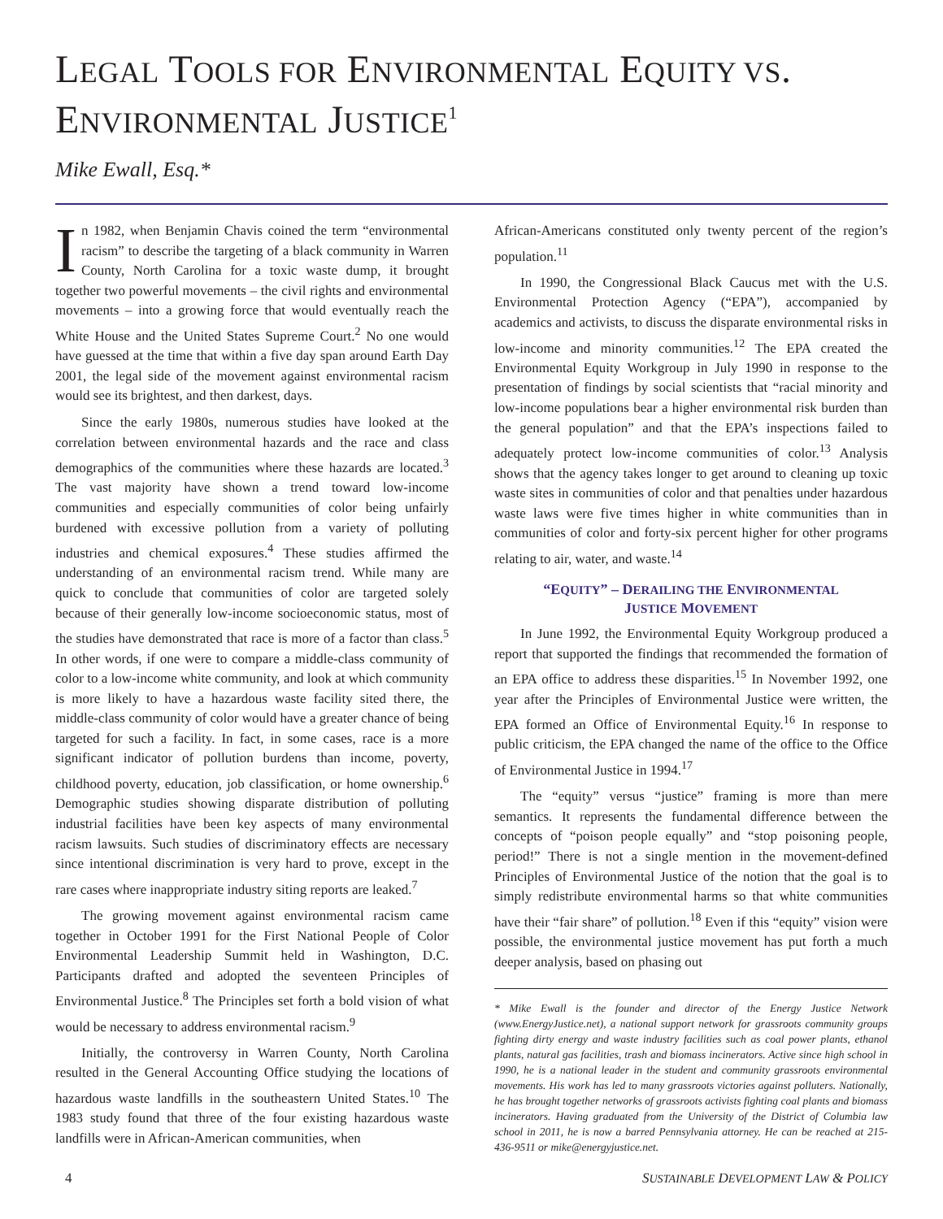LEGAL TOOLS FOR ENVIRONMENTAL EQUITY VS.
ENVIRONMENTAL JUSTICE<sup>1</sup>
Mike Ewall, Esq.*
In 1982, when Benjamin Chavis coined the term “environmental racism” to describe the targeting of a black community in Warren County, North Carolina for a toxic waste dump, it brought together two powerful movements – the civil rights and environmental movements – into a growing force that would eventually reach the White House and the United States Supreme Court.<sup>2</sup> No one would have guessed at the time that within a five day span around Earth Day 2001, the legal side of the movement against environmental racism would see its brightest, and then darkest, days.
Since the early 1980s, numerous studies have looked at the correlation between environmental hazards and the race and class demographics of the communities where these hazards are located.<sup>3</sup> The vast majority have shown a trend toward low-income communities and especially communities of color being unfairly burdened with excessive pollution from a variety of polluting industries and chemical exposures.<sup>4</sup> These studies affirmed the understanding of an environmental racism trend. While many are quick to conclude that communities of color are targeted solely because of their generally low-income socioeconomic status, most of the studies have demonstrated that race is more of a factor than class.<sup>5</sup> In other words, if one were to compare a middle-class community of color to a low-income white community, and look at which community is more likely to have a hazardous waste facility sited there, the middle-class community of color would have a greater chance of being targeted for such a facility. In fact, in some cases, race is a more significant indicator of pollution burdens than income, poverty, childhood poverty, education, job classification, or home ownership.<sup>6</sup> Demographic studies showing disparate distribution of polluting industrial facilities have been key aspects of many environmental racism lawsuits. Such studies of discriminatory effects are necessary since intentional discrimination is very hard to prove, except in the rare cases where inappropriate industry siting reports are leaked.<sup>7</sup>
The growing movement against environmental racism came together in October 1991 for the First National People of Color Environmental Leadership Summit held in Washington, D.C. Participants drafted and adopted the seventeen Principles of Environmental Justice.<sup>8</sup> The Principles set forth a bold vision of what would be necessary to address environmental racism.<sup>9</sup>
Initially, the controversy in Warren County, North Carolina resulted in the General Accounting Office studying the locations of hazardous waste landfills in the southeastern United States.<sup>10</sup> The 1983 study found that three of the four existing hazardous waste landfills were in African-American communities, when
African-Americans constituted only twenty percent of the region’s population.<sup>11</sup>
In 1990, the Congressional Black Caucus met with the U.S. Environmental Protection Agency (“EPA”), accompanied by academics and activists, to discuss the disparate environmental risks in low-income and minority communities.<sup>12</sup> The EPA created the Environmental Equity Workgroup in July 1990 in response to the presentation of findings by social scientists that “racial minority and low-income populations bear a higher environmental risk burden than the general population” and that the EPA’s inspections failed to adequately protect low-income communities of color.<sup>13</sup> Analysis shows that the agency takes longer to get around to cleaning up toxic waste sites in communities of color and that penalties under hazardous waste laws were five times higher in white communities than in communities of color and forty-six percent higher for other programs relating to air, water, and waste.<sup>14</sup>
“EQUITY” – DERAILING THE ENVIRONMENTAL
JUSTICE MOVEMENT
In June 1992, the Environmental Equity Workgroup produced a report that supported the findings that recommended the formation of an EPA office to address these disparities.<sup>15</sup> In November 1992, one year after the Principles of Environmental Justice were written, the EPA formed an Office of Environmental Equity.<sup>16</sup> In response to public criticism, the EPA changed the name of the office to the Office of Environmental Justice in 1994.<sup>17</sup>
The “equity” versus “justice” framing is more than mere semantics. It represents the fundamental difference between the concepts of “poison people equally” and “stop poisoning people, period!” There is not a single mention in the movement-defined Principles of Environmental Justice of the notion that the goal is to simply redistribute environmental harms so that white communities have their “fair share” of pollution.<sup>18</sup> Even if this “equity” vision were possible, the environmental justice movement has put forth a much deeper analysis, based on phasing out
* Mike Ewall is the founder and director of the Energy Justice Network (www.EnergyJustice.net), a national support network for grassroots community groups fighting dirty energy and waste industry facilities such as coal power plants, ethanol plants, natural gas facilities, trash and biomass incinerators. Active since high school in 1990, he is a national leader in the student and community grassroots environmental movements. His work has led to many grassroots victories against polluters. Nationally, he has brought together networks of grassroots activists fighting coal plants and biomass incinerators. Having graduated from the University of the District of Columbia law school in 2011, he is now a barred Pennsylvania attorney. He can be reached at 215-436-9511 or mike@energyjustice.net.
4 SUSTAINABLE DEVELOPMENT LAW & POLICY